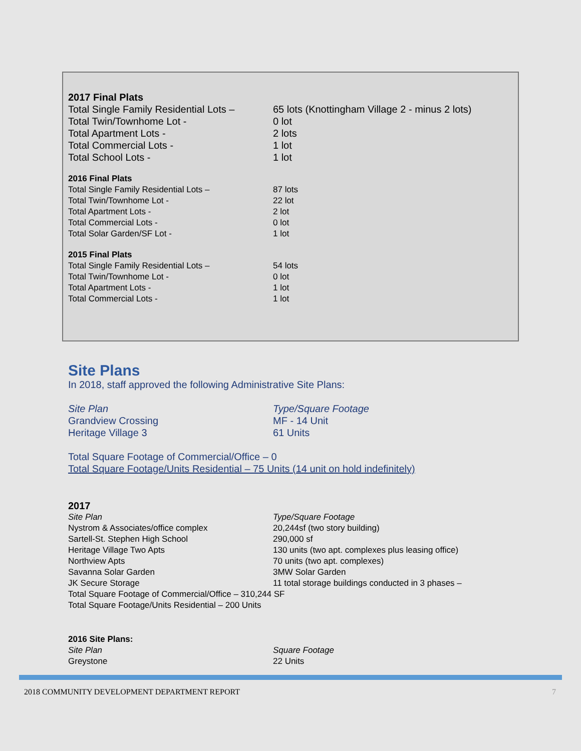2017 Final Plats
| Total Single Family Residential Lots – | 65 lots (Knottingham Village 2 - minus 2 lots) |
| Total Twin/Townhome Lot - | 0 lot |
| Total Apartment Lots - | 2 lots |
| Total Commercial Lots - | 1 lot |
| Total School Lots - | 1 lot |
2016 Final Plats
| Total Single Family Residential Lots – | 87 lots |
| Total Twin/Townhome Lot - | 22 lot |
| Total Apartment Lots - | 2 lot |
| Total Commercial Lots - | 0 lot |
| Total Solar Garden/SF Lot - | 1 lot |
2015 Final Plats
| Total Single Family Residential Lots – | 54 lots |
| Total Twin/Townhome Lot - | 0 lot |
| Total Apartment Lots - | 1 lot |
| Total Commercial Lots - | 1 lot |
Site Plans
In 2018, staff approved the following Administrative Site Plans:
| Site Plan | Type/Square Footage |
| Grandview Crossing | MF - 14 Unit |
| Heritage Village 3 | 61 Units |
Total Square Footage of Commercial/Office – 0
Total Square Footage/Units Residential – 75 Units (14 unit on hold indefinitely)
2017
| Site Plan | Type/Square Footage |
| Nystrom & Associates/office complex | 20,244sf (two story building) |
| Sartell-St. Stephen High School | 290,000 sf |
| Heritage Village Two Apts | 130 units (two apt. complexes plus leasing office) |
| Northview Apts | 70 units (two apt. complexes) |
| Savanna Solar Garden | 3MW Solar Garden |
| JK Secure Storage | 11 total storage buildings conducted in 3 phases – |
Total Square Footage of Commercial/Office – 310,244 SF
Total Square Footage/Units Residential – 200 Units
2016 Site Plans:
| Site Plan | Square Footage |
| Greystone | 22 Units |
2018 COMMUNITY DEVELOPMENT DEPARTMENT REPORT 7